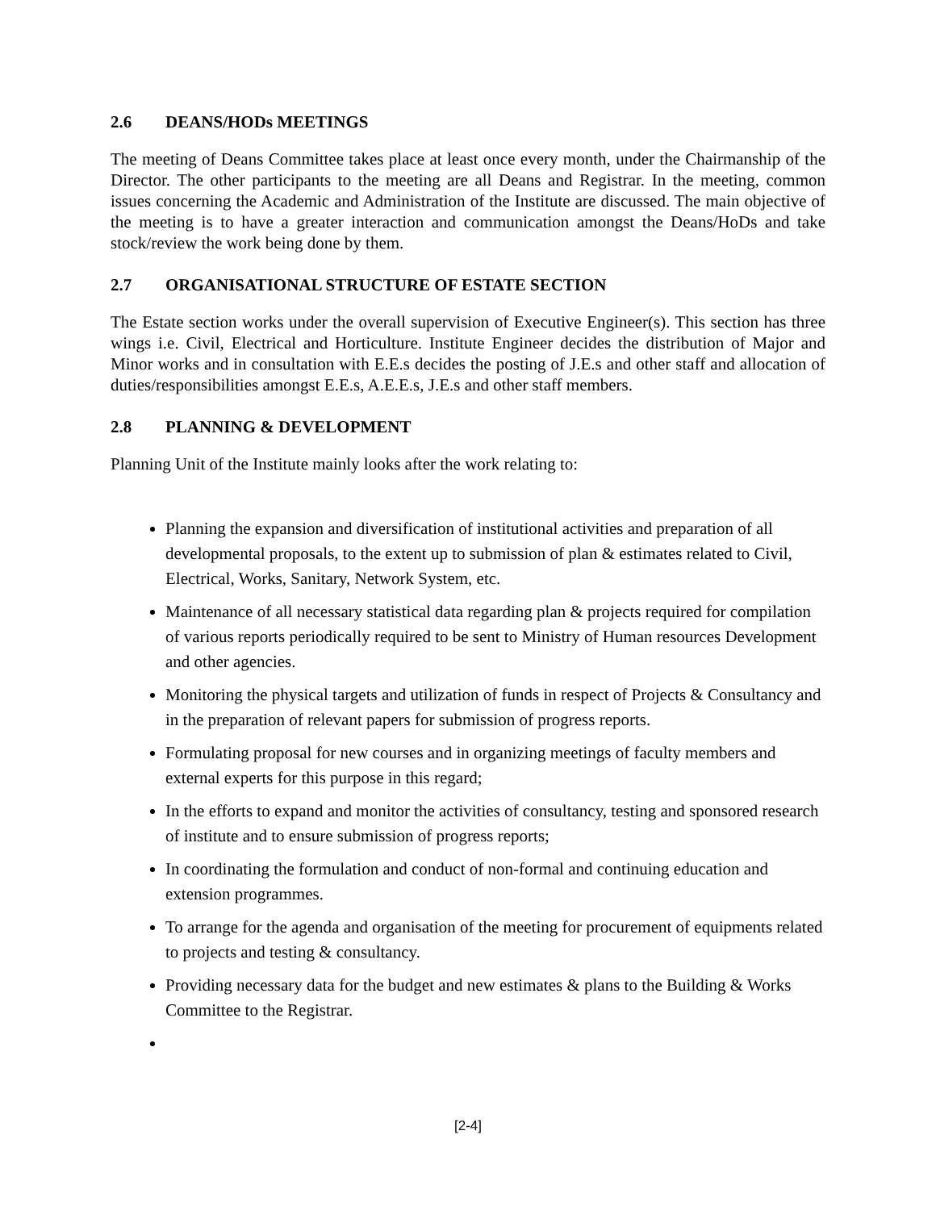2.6 DEANS/HODs MEETINGS
The meeting of Deans Committee takes place at least once every month, under the Chairmanship of the Director. The other participants to the meeting are all Deans and Registrar. In the meeting, common issues concerning the Academic and Administration of the Institute are discussed. The main objective of the meeting is to have a greater interaction and communication amongst the Deans/HoDs and take stock/review the work being done by them.
2.7 ORGANISATIONAL STRUCTURE OF ESTATE SECTION
The Estate section works under the overall supervision of Executive Engineer(s). This section has three wings i.e. Civil, Electrical and Horticulture. Institute Engineer decides the distribution of Major and Minor works and in consultation with E.E.s decides the posting of J.E.s and other staff and allocation of duties/responsibilities amongst E.E.s, A.E.E.s, J.E.s and other staff members.
2.8 PLANNING & DEVELOPMENT
Planning Unit of the Institute mainly looks after the work relating to:
Planning the expansion and diversification of institutional activities and preparation of all developmental proposals, to the extent up to submission of plan & estimates related to Civil, Electrical, Works, Sanitary, Network System, etc.
Maintenance of all necessary statistical data regarding plan & projects required for compilation of various reports periodically required to be sent to Ministry of Human resources Development and other agencies.
Monitoring the physical targets and utilization of funds in respect of Projects & Consultancy and in the preparation of relevant papers for submission of progress reports.
Formulating proposal for new courses and in organizing meetings of faculty members and external experts for this purpose in this regard;
In the efforts to expand and monitor the activities of consultancy, testing and sponsored research of institute and to ensure submission of progress reports;
In coordinating the formulation and conduct of non-formal and continuing education and extension programmes.
To arrange for the agenda and organisation of the meeting for procurement of equipments related to projects and testing & consultancy.
Providing necessary data for the budget and new estimates & plans to the Building & Works Committee to the Registrar.
[2-4]